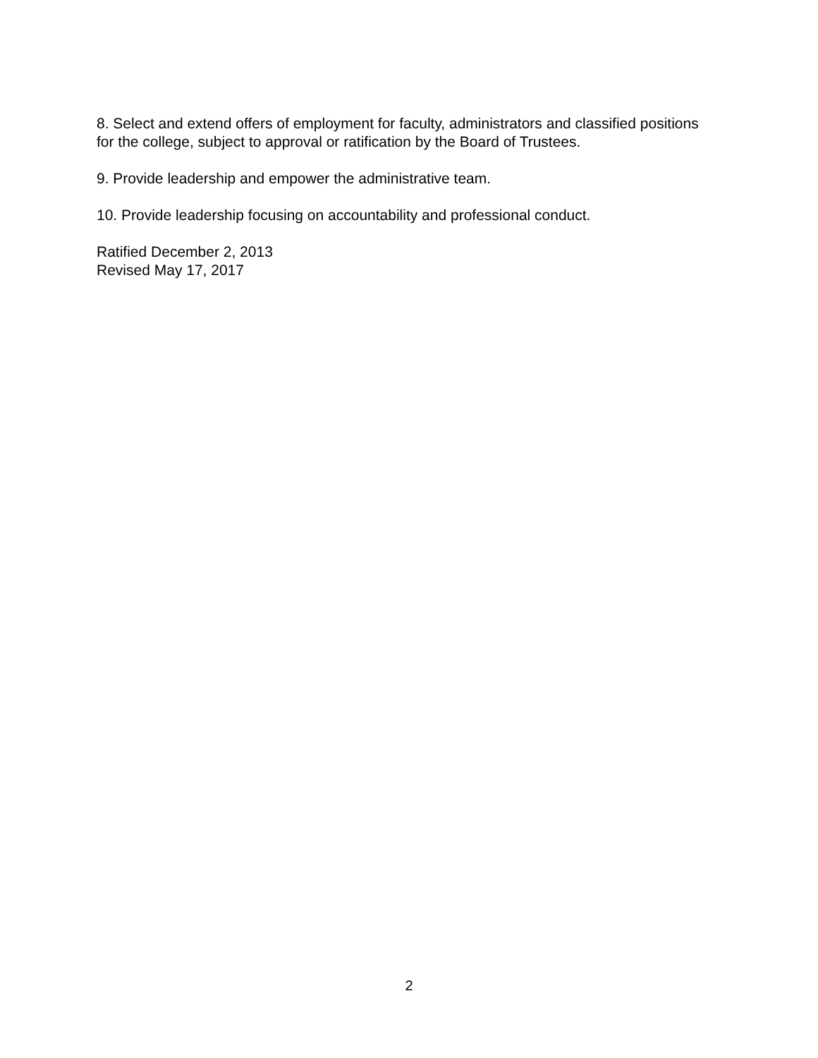8. Select and extend offers of employment for faculty, administrators and classified positions for the college, subject to approval or ratification by the Board of Trustees.
9. Provide leadership and empower the administrative team.
10. Provide leadership focusing on accountability and professional conduct.
Ratified December 2, 2013
Revised May 17, 2017
2